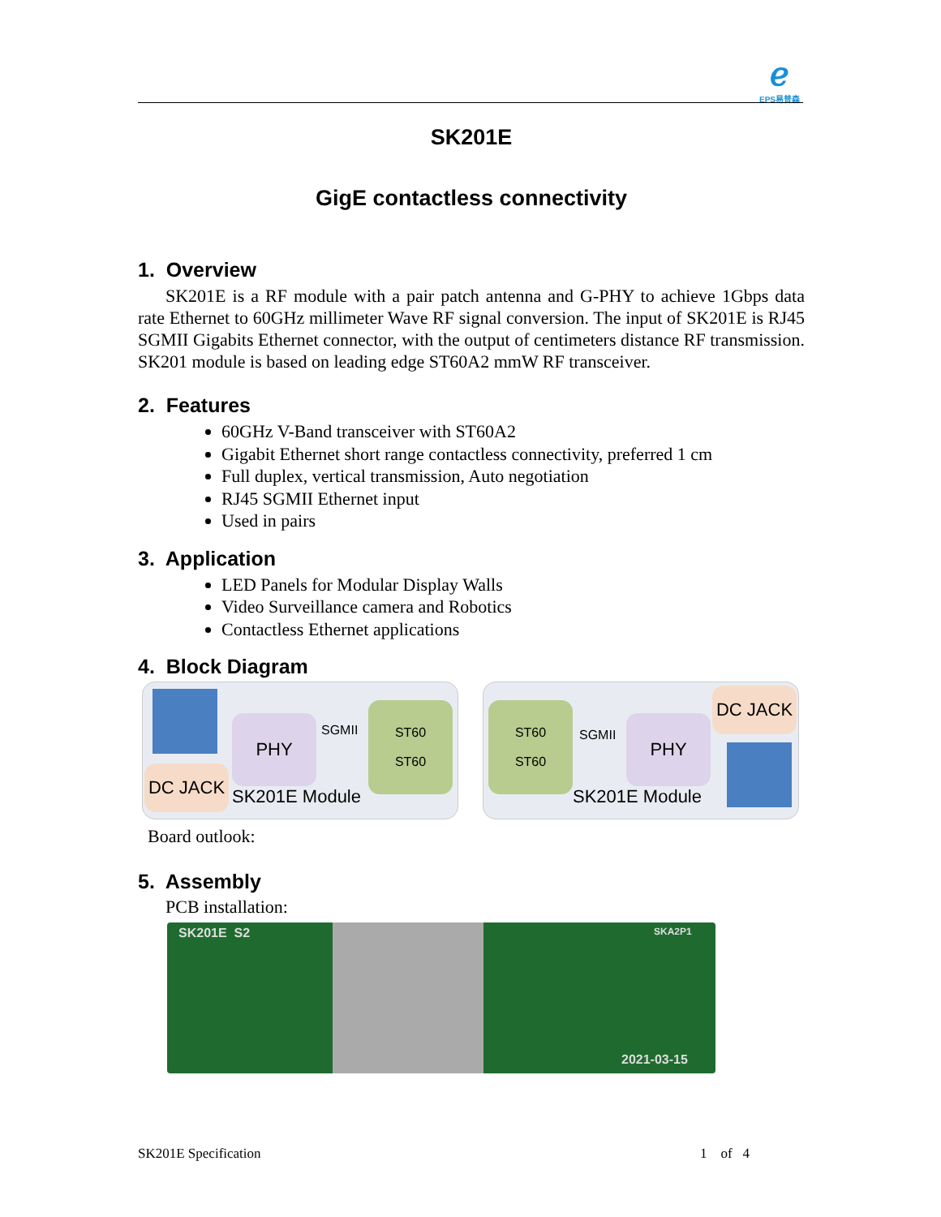ℯ
EPS易普森
SK201E
GigE contactless connectivity
1. Overview
SK201E is a RF module with a pair patch antenna and G-PHY to achieve 1Gbps data rate Ethernet to 60GHz millimeter Wave RF signal conversion. The input of SK201E is RJ45 SGMII Gigabits Ethernet connector, with the output of centimeters distance RF transmission. SK201 module is based on leading edge ST60A2 mmW RF transceiver.
2. Features
60GHz V-Band transceiver with ST60A2
Gigabit Ethernet short range contactless connectivity, preferred 1 cm
Full duplex, vertical transmission, Auto negotiation
RJ45 SGMII Ethernet input
Used in pairs
3. Application
LED Panels for Modular Display Walls
Video Surveillance camera and Robotics
Contactless Ethernet applications
4. Block Diagram
PHY SGMII
ST60
ST60
DC JACK
SK201E Module
ST60
ST60
SGMII
PHY
DC JACK
SK201E Module
Board outlook:
5. Assembly
PCB installation:
SK201E S2 SKA2P1
2021-03-15
SK201E Specification 1 of 4